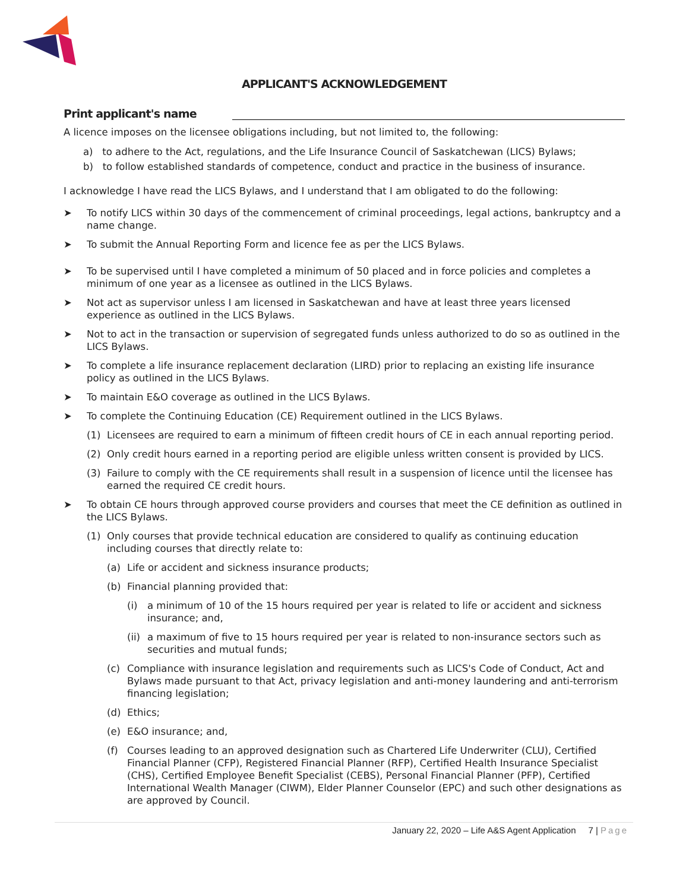APPLICANT'S ACKNOWLEDGEMENT
Print applicant's name
A licence imposes on the licensee obligations including, but not limited to, the following:
a) to adhere to the Act, regulations, and the Life Insurance Council of Saskatchewan (LICS) Bylaws;
b) to follow established standards of competence, conduct and practice in the business of insurance.
I acknowledge I have read the LICS Bylaws, and I understand that I am obligated to do the following:
➤ To notify LICS within 30 days of the commencement of criminal proceedings, legal actions, bankruptcy and a name change.
➤ To submit the Annual Reporting Form and licence fee as per the LICS Bylaws.
➤ To be supervised until I have completed a minimum of 50 placed and in force policies and completes a minimum of one year as a licensee as outlined in the LICS Bylaws.
➤ Not act as supervisor unless I am licensed in Saskatchewan and have at least three years licensed experience as outlined in the LICS Bylaws.
➤ Not to act in the transaction or supervision of segregated funds unless authorized to do so as outlined in the LICS Bylaws.
➤ To complete a life insurance replacement declaration (LIRD) prior to replacing an existing life insurance policy as outlined in the LICS Bylaws.
➤ To maintain E&O coverage as outlined in the LICS Bylaws.
➤ To complete the Continuing Education (CE) Requirement outlined in the LICS Bylaws.
(1) Licensees are required to earn a minimum of fifteen credit hours of CE in each annual reporting period.
(2) Only credit hours earned in a reporting period are eligible unless written consent is provided by LICS.
(3) Failure to comply with the CE requirements shall result in a suspension of licence until the licensee has earned the required CE credit hours.
➤ To obtain CE hours through approved course providers and courses that meet the CE definition as outlined in the LICS Bylaws.
(1) Only courses that provide technical education are considered to qualify as continuing education including courses that directly relate to:
(a) Life or accident and sickness insurance products;
(b) Financial planning provided that:
(i) a minimum of 10 of the 15 hours required per year is related to life or accident and sickness insurance; and,
(ii) a maximum of five to 15 hours required per year is related to non-insurance sectors such as securities and mutual funds;
(c) Compliance with insurance legislation and requirements such as LICS's Code of Conduct, Act and Bylaws made pursuant to that Act, privacy legislation and anti-money laundering and anti-terrorism financing legislation;
(d) Ethics;
(e) E&O insurance; and,
(f) Courses leading to an approved designation such as Chartered Life Underwriter (CLU), Certified Financial Planner (CFP), Registered Financial Planner (RFP), Certified Health Insurance Specialist (CHS), Certified Employee Benefit Specialist (CEBS), Personal Financial Planner (PFP), Certified International Wealth Manager (CIWM), Elder Planner Counselor (EPC) and such other designations as are approved by Council.
January 22, 2020 – Life A&S Agent Application 7 | Page